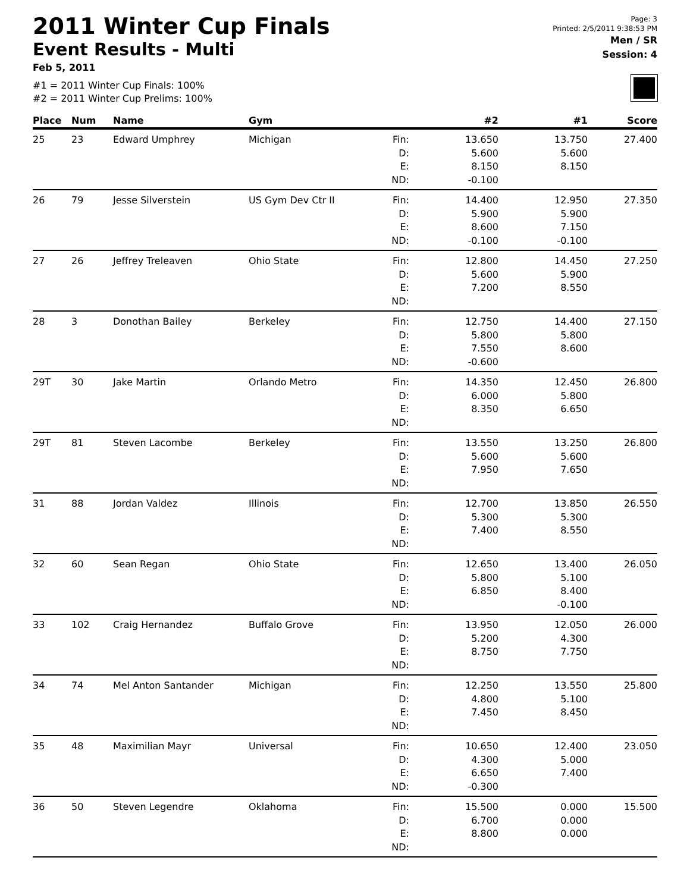Page: 3
Printed: 2/5/2011 9:38:53 PM
Men / SR
Session: 4
2011 Winter Cup Finals
Event Results - Multi
Feb 5, 2011
#1 = 2011 Winter Cup Finals: 100%
#2 = 2011 Winter Cup Prelims: 100%
| Place | Num | Name | Gym | | #2 | #1 | Score |
| --- | --- | --- | --- | --- | --- | --- | --- |
| 25 | 23 | Edward Umphrey | Michigan | Fin: D: E: ND: | 13.650 5.600 8.150 -0.100 | 13.750 5.600 8.150 | 27.400 |
| 26 | 79 | Jesse Silverstein | US Gym Dev Ctr II | Fin: D: E: ND: | 14.400 5.900 8.600 -0.100 | 12.950 5.900 7.150 -0.100 | 27.350 |
| 27 | 26 | Jeffrey Treleaven | Ohio State | Fin: D: E: ND: | 12.800 5.600 7.200 | 14.450 5.900 8.550 | 27.250 |
| 28 | 3 | Donothan Bailey | Berkeley | Fin: D: E: ND: | 12.750 5.800 7.550 -0.600 | 14.400 5.800 8.600 | 27.150 |
| 29T | 30 | Jake Martin | Orlando Metro | Fin: D: E: ND: | 14.350 6.000 8.350 | 12.450 5.800 6.650 | 26.800 |
| 29T | 81 | Steven Lacombe | Berkeley | Fin: D: E: ND: | 13.550 5.600 7.950 | 13.250 5.600 7.650 | 26.800 |
| 31 | 88 | Jordan Valdez | Illinois | Fin: D: E: ND: | 12.700 5.300 7.400 | 13.850 5.300 8.550 | 26.550 |
| 32 | 60 | Sean Regan | Ohio State | Fin: D: E: ND: | 12.650 5.800 6.850 | 13.400 5.100 8.400 -0.100 | 26.050 |
| 33 | 102 | Craig Hernandez | Buffalo Grove | Fin: D: E: ND: | 13.950 5.200 8.750 | 12.050 4.300 7.750 | 26.000 |
| 34 | 74 | Mel Anton Santander | Michigan | Fin: D: E: ND: | 12.250 4.800 7.450 | 13.550 5.100 8.450 | 25.800 |
| 35 | 48 | Maximilian Mayr | Universal | Fin: D: E: ND: | 10.650 4.300 6.650 -0.300 | 12.400 5.000 7.400 | 23.050 |
| 36 | 50 | Steven Legendre | Oklahoma | Fin: D: E: ND: | 15.500 6.700 8.800 | 0.000 0.000 0.000 | 15.500 |